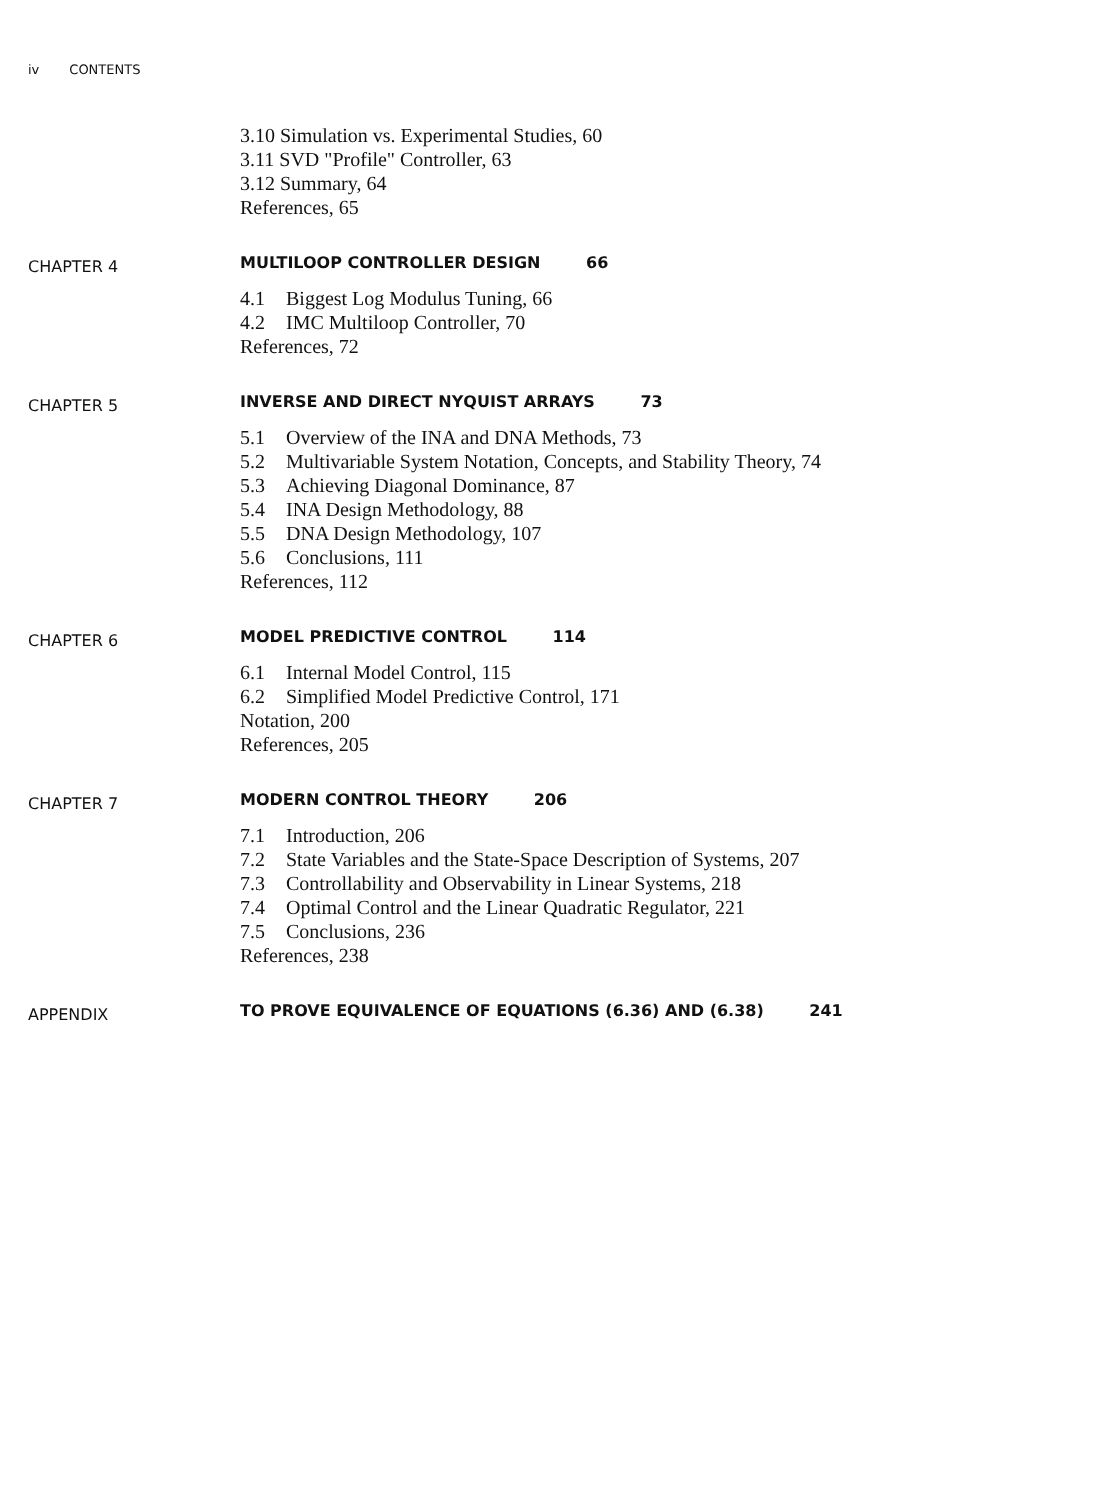iv CONTENTS
3.10 Simulation vs. Experimental Studies, 60
3.11 SVD "Profile" Controller, 63
3.12 Summary, 64
References, 65
CHAPTER 4
MULTILOOP CONTROLLER DESIGN 66
4.1 Biggest Log Modulus Tuning, 66
4.2 IMC Multiloop Controller, 70
References, 72
CHAPTER 5
INVERSE AND DIRECT NYQUIST ARRAYS 73
5.1 Overview of the INA and DNA Methods, 73
5.2 Multivariable System Notation, Concepts, and Stability Theory, 74
5.3 Achieving Diagonal Dominance, 87
5.4 INA Design Methodology, 88
5.5 DNA Design Methodology, 107
5.6 Conclusions, 111
References, 112
CHAPTER 6
MODEL PREDICTIVE CONTROL 114
6.1 Internal Model Control, 115
6.2 Simplified Model Predictive Control, 171
Notation, 200
References, 205
CHAPTER 7
MODERN CONTROL THEORY 206
7.1 Introduction, 206
7.2 State Variables and the State-Space Description of Systems, 207
7.3 Controllability and Observability in Linear Systems, 218
7.4 Optimal Control and the Linear Quadratic Regulator, 221
7.5 Conclusions, 236
References, 238
APPENDIX
TO PROVE EQUIVALENCE OF EQUATIONS (6.36) AND (6.38) 241